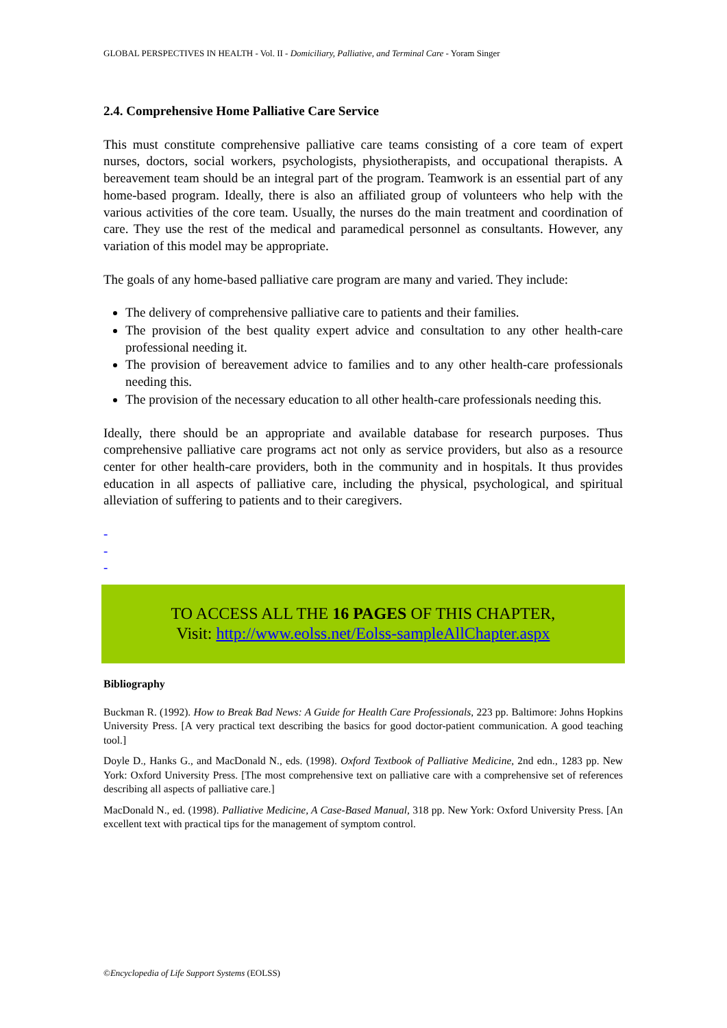GLOBAL PERSPECTIVES IN HEALTH - Vol. II - Domiciliary, Palliative, and Terminal Care - Yoram Singer
2.4. Comprehensive Home Palliative Care Service
This must constitute comprehensive palliative care teams consisting of a core team of expert nurses, doctors, social workers, psychologists, physiotherapists, and occupational therapists. A bereavement team should be an integral part of the program. Teamwork is an essential part of any home-based program. Ideally, there is also an affiliated group of volunteers who help with the various activities of the core team. Usually, the nurses do the main treatment and coordination of care. They use the rest of the medical and paramedical personnel as consultants. However, any variation of this model may be appropriate.
The goals of any home-based palliative care program are many and varied. They include:
The delivery of comprehensive palliative care to patients and their families.
The provision of the best quality expert advice and consultation to any other health-care professional needing it.
The provision of bereavement advice to families and to any other health-care professionals needing this.
The provision of the necessary education to all other health-care professionals needing this.
Ideally, there should be an appropriate and available database for research purposes. Thus comprehensive palliative care programs act not only as service providers, but also as a resource center for other health-care providers, both in the community and in hospitals. It thus provides education in all aspects of palliative care, including the physical, psychological, and spiritual alleviation of suffering to patients and to their caregivers.
-
-
-
TO ACCESS ALL THE 16 PAGES OF THIS CHAPTER,
Visit: http://www.eolss.net/Eolss-sampleAllChapter.aspx
Bibliography
Buckman R. (1992). How to Break Bad News: A Guide for Health Care Professionals, 223 pp. Baltimore: Johns Hopkins University Press. [A very practical text describing the basics for good doctor-patient communication. A good teaching tool.]
Doyle D., Hanks G., and MacDonald N., eds. (1998). Oxford Textbook of Palliative Medicine, 2nd edn., 1283 pp. New York: Oxford University Press. [The most comprehensive text on palliative care with a comprehensive set of references describing all aspects of palliative care.]
MacDonald N., ed. (1998). Palliative Medicine, A Case-Based Manual, 318 pp. New York: Oxford University Press. [An excellent text with practical tips for the management of symptom control.
©Encyclopedia of Life Support Systems (EOLSS)